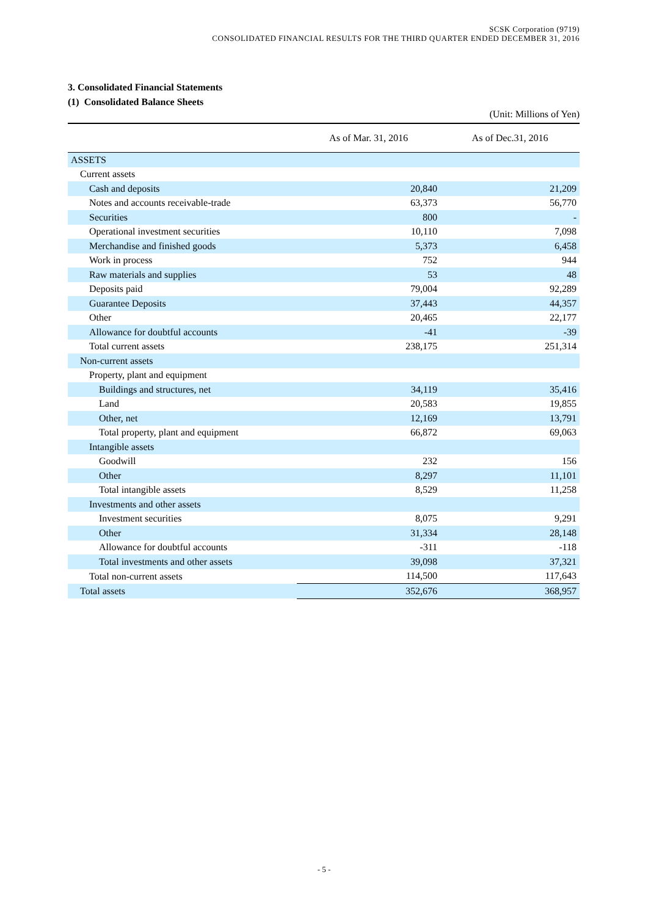SCSK Corporation (9719)
CONSOLIDATED FINANCIAL RESULTS FOR THE THIRD QUARTER ENDED DECEMBER 31, 2016
3. Consolidated Financial Statements
(1) Consolidated Balance Sheets
(Unit: Millions of Yen)
| | As of Mar. 31, 2016 | As of Dec.31, 2016 |
| --- | --- | --- |
| ASSETS | | |
| Current assets | | |
| Cash and deposits | 20,840 | 21,209 |
| Notes and accounts receivable-trade | 63,373 | 56,770 |
| Securities | 800 | - |
| Operational investment securities | 10,110 | 7,098 |
| Merchandise and finished goods | 5,373 | 6,458 |
| Work in process | 752 | 944 |
| Raw materials and supplies | 53 | 48 |
| Deposits paid | 79,004 | 92,289 |
| Guarantee Deposits | 37,443 | 44,357 |
| Other | 20,465 | 22,177 |
| Allowance for doubtful accounts | -41 | -39 |
| Total current assets | 238,175 | 251,314 |
| Non-current assets | | |
| Property, plant and equipment | | |
| Buildings and structures, net | 34,119 | 35,416 |
| Land | 20,583 | 19,855 |
| Other, net | 12,169 | 13,791 |
| Total property, plant and equipment | 66,872 | 69,063 |
| Intangible assets | | |
| Goodwill | 232 | 156 |
| Other | 8,297 | 11,101 |
| Total intangible assets | 8,529 | 11,258 |
| Investments and other assets | | |
| Investment securities | 8,075 | 9,291 |
| Other | 31,334 | 28,148 |
| Allowance for doubtful accounts | -311 | -118 |
| Total investments and other assets | 39,098 | 37,321 |
| Total non-current assets | 114,500 | 117,643 |
| Total assets | 352,676 | 368,957 |
- 5 -